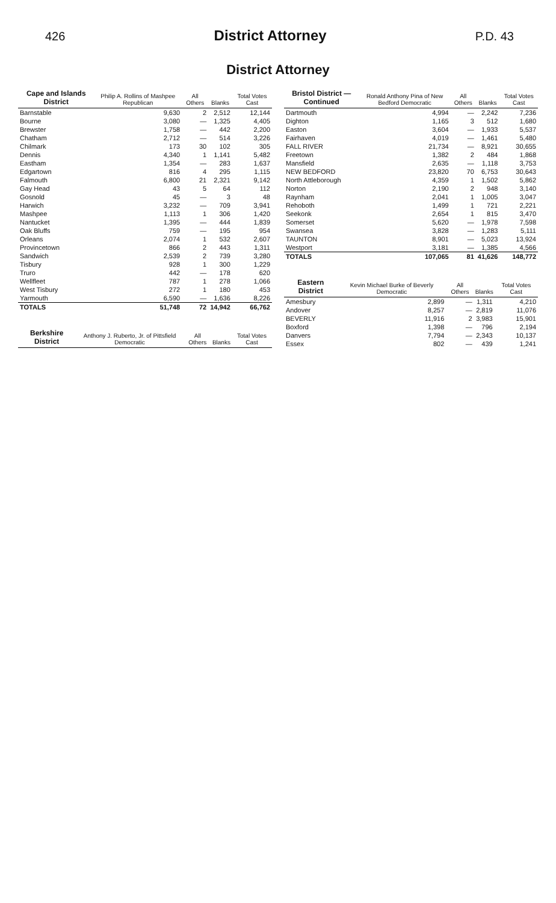426
District Attorney
P.D. 43
District Attorney
| Cape and Islands District | Philip A. Rollins of Mashpee Republican | All Others | Blanks | Total Votes Cast |
| --- | --- | --- | --- | --- |
| Barnstable | 9,630 | 2 | 2,512 | 12,144 |
| Bourne | 3,080 | — | 1,325 | 4,405 |
| Brewster | 1,758 | — | 442 | 2,200 |
| Chatham | 2,712 | — | 514 | 3,226 |
| Chilmark | 173 | 30 | 102 | 305 |
| Dennis | 4,340 | 1 | 1,141 | 5,482 |
| Eastham | 1,354 | — | 283 | 1,637 |
| Edgartown | 816 | 4 | 295 | 1,115 |
| Falmouth | 6,800 | 21 | 2,321 | 9,142 |
| Gay Head | 43 | 5 | 64 | 112 |
| Gosnold | 45 | — | 3 | 48 |
| Harwich | 3,232 | — | 709 | 3,941 |
| Mashpee | 1,113 | 1 | 306 | 1,420 |
| Nantucket | 1,395 | — | 444 | 1,839 |
| Oak Bluffs | 759 | — | 195 | 954 |
| Orleans | 2,074 | 1 | 532 | 2,607 |
| Provincetown | 866 | 2 | 443 | 1,311 |
| Sandwich | 2,539 | 2 | 739 | 3,280 |
| Tisbury | 928 | 1 | 300 | 1,229 |
| Truro | 442 | — | 178 | 620 |
| Wellfleet | 787 | 1 | 278 | 1,066 |
| West Tisbury | 272 | 1 | 180 | 453 |
| Yarmouth | 6,590 | — | 1,636 | 8,226 |
| TOTALS | 51,748 | 72 | 14,942 | 66,762 |
| Berkshire District | Anthony J. Ruberto, Jr. of Pittsfield Democratic | All Others | Blanks | Total Votes Cast |
| --- | --- | --- | --- | --- |
| Bristol District — Continued | Ronald Anthony Pina of New Bedford Democratic | All Others | Blanks | Total Votes Cast |
| --- | --- | --- | --- | --- |
| Dartmouth | 4,994 | — | 2,242 | 7,236 |
| Dighton | 1,165 | 3 | 512 | 1,680 |
| Easton | 3,604 | — | 1,933 | 5,537 |
| Fairhaven | 4,019 | — | 1,461 | 5,480 |
| FALL RIVER | 21,734 | — | 8,921 | 30,655 |
| Freetown | 1,382 | 2 | 484 | 1,868 |
| Mansfield | 2,635 | — | 1,118 | 3,753 |
| NEW BEDFORD | 23,820 | 70 | 6,753 | 30,643 |
| North Attleborough | 4,359 | 1 | 1,502 | 5,862 |
| Norton | 2,190 | 2 | 948 | 3,140 |
| Raynham | 2,041 | 1 | 1,005 | 3,047 |
| Rehoboth | 1,499 | 1 | 721 | 2,221 |
| Seekonk | 2,654 | 1 | 815 | 3,470 |
| Somerset | 5,620 | — | 1,978 | 7,598 |
| Swansea | 3,828 | — | 1,283 | 5,111 |
| TAUNTON | 8,901 | — | 5,023 | 13,924 |
| Westport | 3,181 | — | 1,385 | 4,566 |
| TOTALS | 107,065 | 81 | 41,626 | 148,772 |
| Eastern District | Kevin Michael Burke of Beverly Democratic | All Others | Blanks | Total Votes Cast |
| --- | --- | --- | --- | --- |
| Amesbury | 2,899 | — | 1,311 | 4,210 |
| Andover | 8,257 | — | 2,819 | 11,076 |
| BEVERLY | 11,916 | 2 | 3,983 | 15,901 |
| Boxford | 1,398 | — | 796 | 2,194 |
| Danvers | 7,794 | — | 2,343 | 10,137 |
| Essex | 802 | — | 439 | 1,241 |